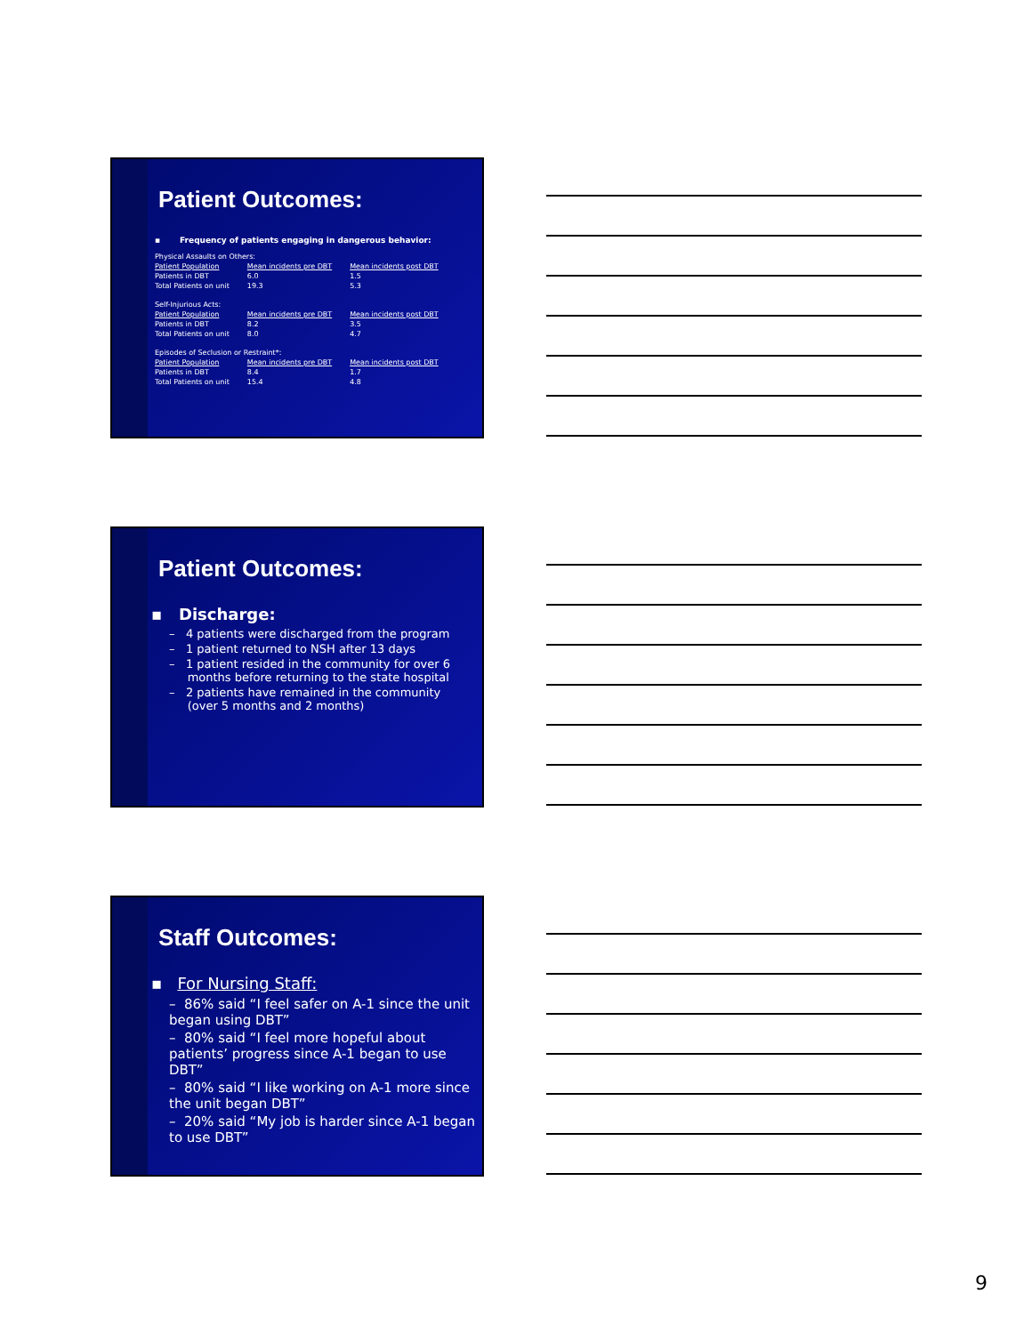Patient Outcomes:
▪ Frequency of patients engaging in dangerous behavior:
| Physical Assaults on Others: | | |
| Patient Population | Mean incidents pre DBT | Mean incidents post DBT |
| Patients in DBT | 6.0 | 1.5 |
| Total Patients on unit | 19.3 | 5.3 |
| Self-Injurious Acts: | | |
| Patient Population | Mean incidents pre DBT | Mean incidents post DBT |
| Patients in DBT | 8.2 | 3.5 |
| Total Patients on unit | 8.0 | 4.7 |
| Episodes of Seclusion or Restraint*: | | |
| Patient Population | Mean incidents pre DBT | Mean incidents post DBT |
| Patients in DBT | 8.4 | 1.7 |
| Total Patients on unit | 15.4 | 4.8 |
Patient Outcomes:
▪ Discharge:
– 4 patients were discharged from the program
– 1 patient returned to NSH after 13 days
– 1 patient resided in the community for over 6
months before returning to the state hospital
– 2 patients have remained in the community
(over 5 months and 2 months)
Staff Outcomes:
▪ For Nursing Staff:
– 86% said “I feel safer on A-1 since the unit began using DBT”
– 80% said “I feel more hopeful about patients’ progress since A-1 began to use DBT”
– 80% said “I like working on A-1 more since the unit began DBT”
– 20% said “My job is harder since A-1 began to use DBT”
9